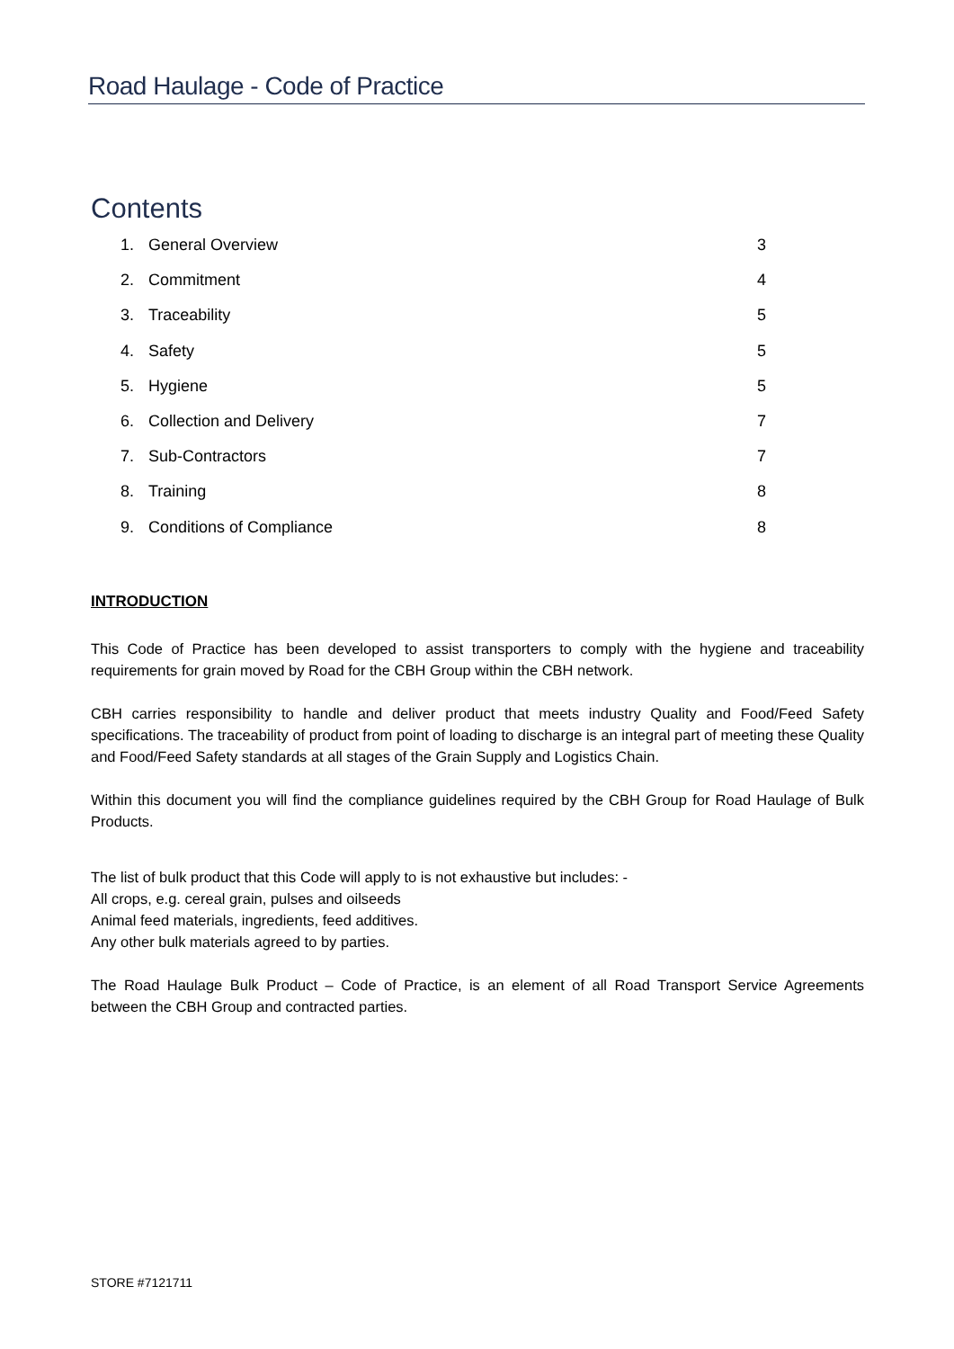Road Haulage - Code of Practice
Contents
1. General Overview 3
2. Commitment 4
3. Traceability 5
4. Safety 5
5. Hygiene 5
6. Collection and Delivery 7
7. Sub-Contractors 7
8. Training 8
9. Conditions of Compliance 8
INTRODUCTION
This Code of Practice has been developed to assist transporters to comply with the hygiene and traceability requirements for grain moved by Road for the CBH Group within the CBH network.
CBH carries responsibility to handle and deliver product that meets industry Quality and Food/Feed Safety specifications. The traceability of product from point of loading to discharge is an integral part of meeting these Quality and Food/Feed Safety standards at all stages of the Grain Supply and Logistics Chain.
Within this document you will find the compliance guidelines required by the CBH Group for Road Haulage of Bulk Products.
The list of bulk product that this Code will apply to is not exhaustive but includes: -
All crops, e.g. cereal grain, pulses and oilseeds
Animal feed materials, ingredients, feed additives.
Any other bulk materials agreed to by parties.
The Road Haulage Bulk Product – Code of Practice, is an element of all Road Transport Service Agreements between the CBH Group and contracted parties.
STORE #7121711